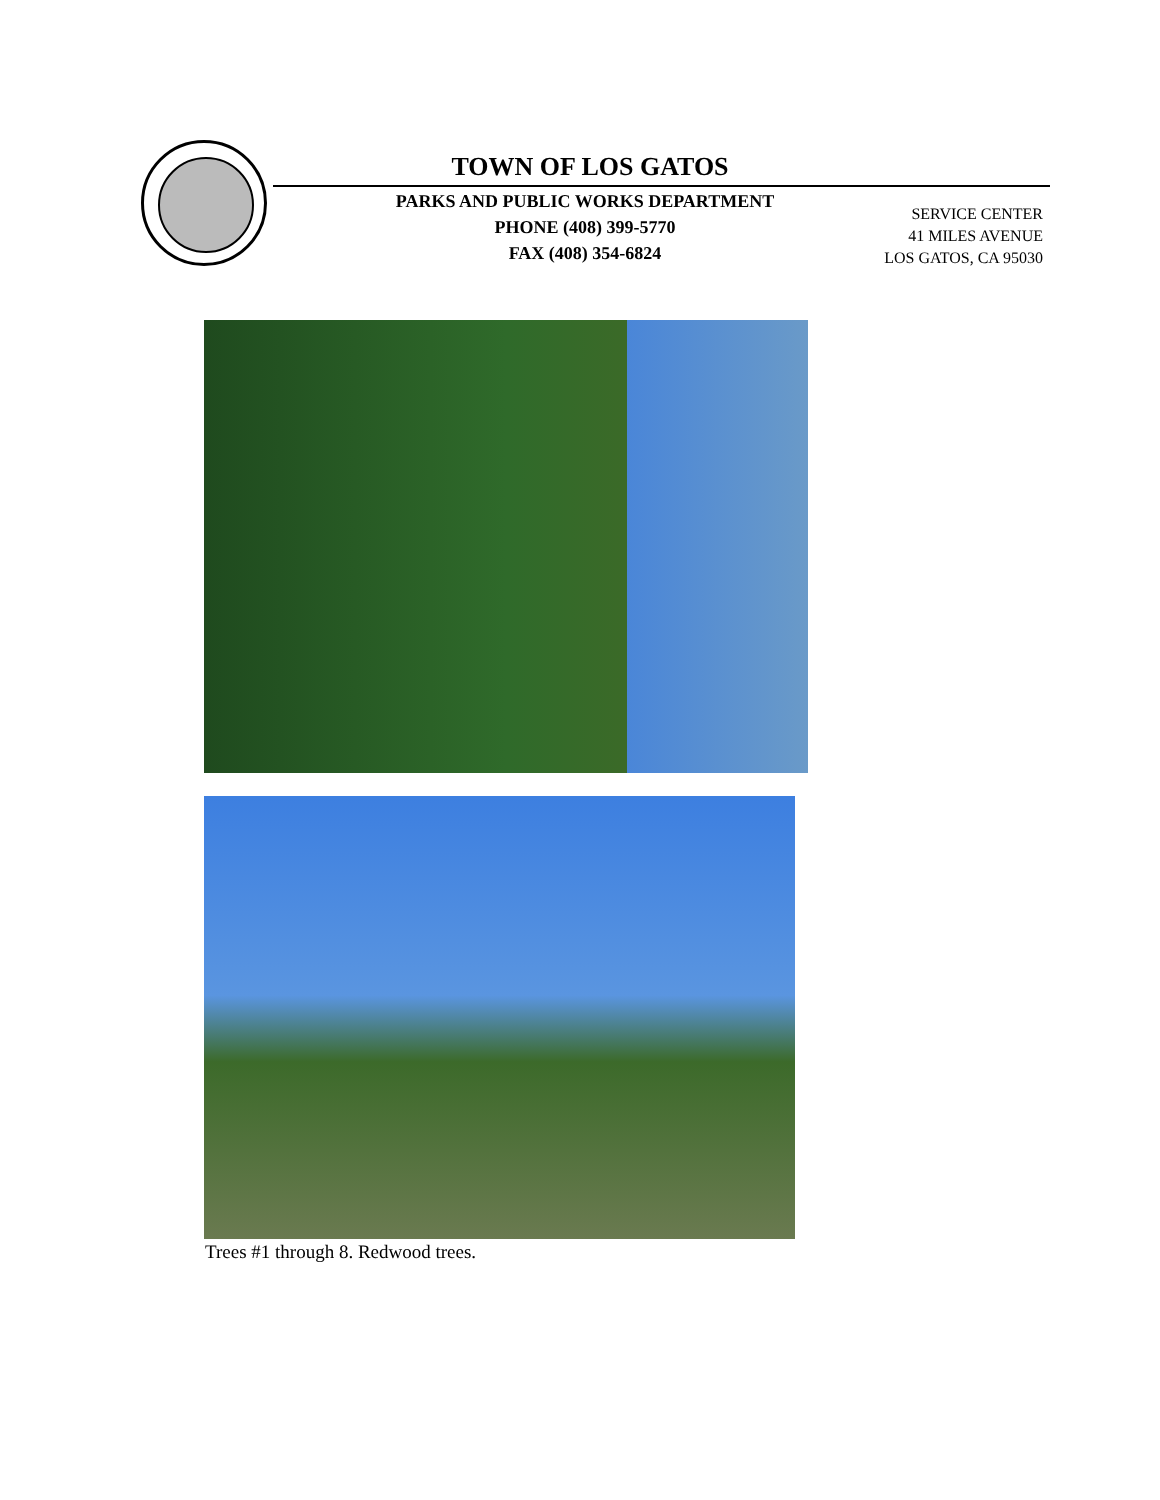TOWN OF LOS GATOS
PARKS AND PUBLIC WORKS DEPARTMENT
PHONE (408) 399-5770
FAX (408) 354-6824
SERVICE CENTER
41 MILES AVENUE
LOS GATOS, CA 95030
Trees #1 through 8. Redwood trees.